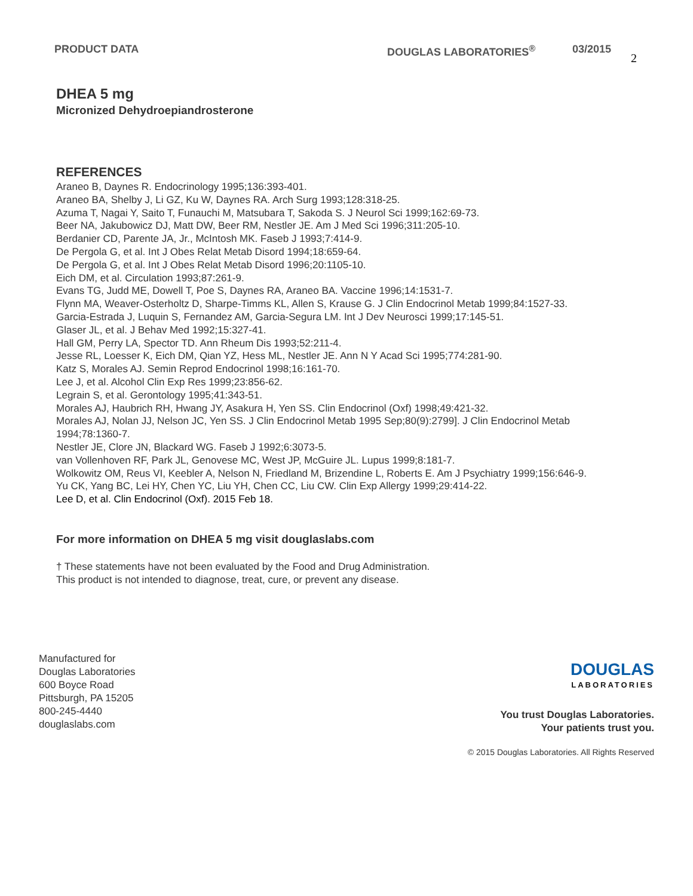PRODUCT DATA DOUGLAS LABORATORIES<sup>®</sup> 03/2015
2
DHEA 5 mg
Micronized Dehydroepiandrosterone
REFERENCES
Araneo B, Daynes R. Endocrinology 1995;136:393-401.
Araneo BA, Shelby J, Li GZ, Ku W, Daynes RA. Arch Surg 1993;128:318-25.
Azuma T, Nagai Y, Saito T, Funauchi M, Matsubara T, Sakoda S. J Neurol Sci 1999;162:69-73.
Beer NA, Jakubowicz DJ, Matt DW, Beer RM, Nestler JE. Am J Med Sci 1996;311:205-10.
Berdanier CD, Parente JA, Jr., McIntosh MK. Faseb J 1993;7:414-9.
De Pergola G, et al. Int J Obes Relat Metab Disord 1994;18:659-64.
De Pergola G, et al. Int J Obes Relat Metab Disord 1996;20:1105-10.
Eich DM, et al. Circulation 1993;87:261-9.
Evans TG, Judd ME, Dowell T, Poe S, Daynes RA, Araneo BA. Vaccine 1996;14:1531-7.
Flynn MA, Weaver-Osterholtz D, Sharpe-Timms KL, Allen S, Krause G. J Clin Endocrinol Metab 1999;84:1527-33.
Garcia-Estrada J, Luquin S, Fernandez AM, Garcia-Segura LM. Int J Dev Neurosci 1999;17:145-51.
Glaser JL, et al. J Behav Med 1992;15:327-41.
Hall GM, Perry LA, Spector TD. Ann Rheum Dis 1993;52:211-4.
Jesse RL, Loesser K, Eich DM, Qian YZ, Hess ML, Nestler JE. Ann N Y Acad Sci 1995;774:281-90.
Katz S, Morales AJ. Semin Reprod Endocrinol 1998;16:161-70.
Lee J, et al. Alcohol Clin Exp Res 1999;23:856-62.
Legrain S, et al. Gerontology 1995;41:343-51.
Morales AJ, Haubrich RH, Hwang JY, Asakura H, Yen SS. Clin Endocrinol (Oxf) 1998;49:421-32.
Morales AJ, Nolan JJ, Nelson JC, Yen SS. J Clin Endocrinol Metab 1995 Sep;80(9):2799]. J Clin Endocrinol Metab 1994;78:1360-7.
Nestler JE, Clore JN, Blackard WG. Faseb J 1992;6:3073-5.
van Vollenhoven RF, Park JL, Genovese MC, West JP, McGuire JL. Lupus 1999;8:181-7.
Wolkowitz OM, Reus VI, Keebler A, Nelson N, Friedland M, Brizendine L, Roberts E. Am J Psychiatry 1999;156:646-9.
Yu CK, Yang BC, Lei HY, Chen YC, Liu YH, Chen CC, Liu CW. Clin Exp Allergy 1999;29:414-22.
Lee D, et al. Clin Endocrinol (Oxf). 2015 Feb 18.
For more information on DHEA 5 mg visit douglaslabs.com
† These statements have not been evaluated by the Food and Drug Administration.
This product is not intended to diagnose, treat, cure, or prevent any disease.
Manufactured for
Douglas Laboratories
600 Boyce Road
Pittsburgh, PA 15205
800-245-4440
douglaslabs.com
DOUGLAS
LABORATORIES
You trust Douglas Laboratories.
Your patients trust you.
© 2015 Douglas Laboratories. All Rights Reserved